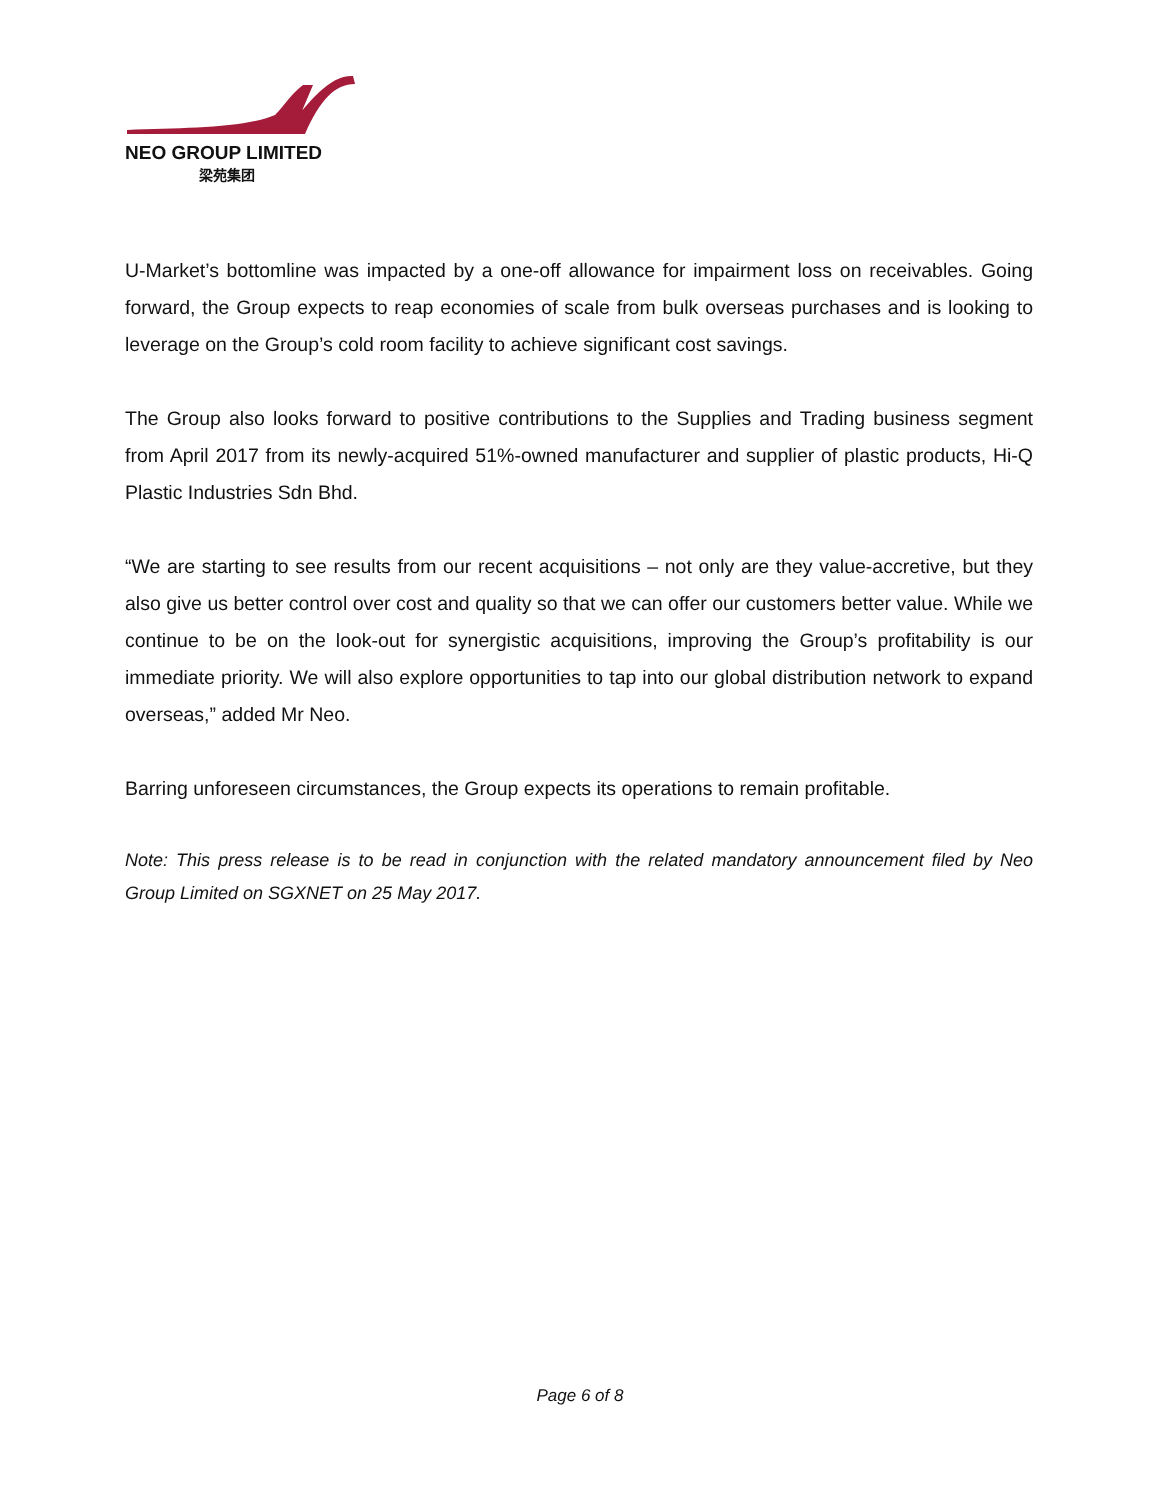NEO GROUP LIMITED
梁苑集团
U-Market’s bottomline was impacted by a one-off allowance for impairment loss on receivables. Going forward, the Group expects to reap economies of scale from bulk overseas purchases and is looking to leverage on the Group’s cold room facility to achieve significant cost savings.
The Group also looks forward to positive contributions to the Supplies and Trading business segment from April 2017 from its newly-acquired 51%-owned manufacturer and supplier of plastic products, Hi-Q Plastic Industries Sdn Bhd.
“We are starting to see results from our recent acquisitions – not only are they value-accretive, but they also give us better control over cost and quality so that we can offer our customers better value. While we continue to be on the look-out for synergistic acquisitions, improving the Group’s profitability is our immediate priority. We will also explore opportunities to tap into our global distribution network to expand overseas,” added Mr Neo.
Barring unforeseen circumstances, the Group expects its operations to remain profitable.
Note: This press release is to be read in conjunction with the related mandatory announcement filed by Neo Group Limited on SGXNET on 25 May 2017.
Page 6 of 8